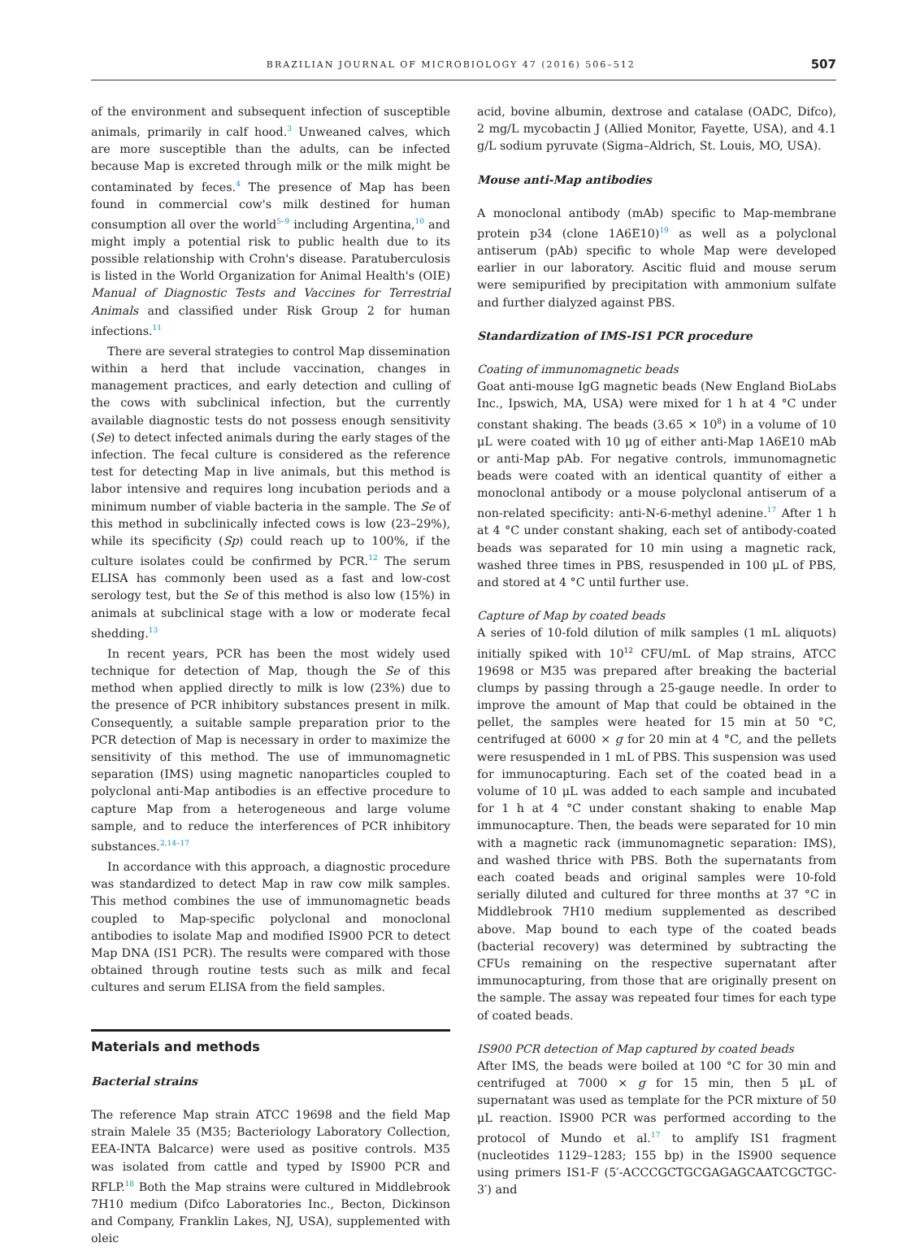BRAZILIAN JOURNAL OF MICROBIOLOGY 47 (2016) 506–512 507
of the environment and subsequent infection of susceptible animals, primarily in calf hood.<sup>3</sup> Unweaned calves, which are more susceptible than the adults, can be infected because Map is excreted through milk or the milk might be contaminated by feces.<sup>4</sup> The presence of Map has been found in commercial cow's milk destined for human consumption all over the world<sup>5–9</sup> including Argentina,<sup>10</sup> and might imply a potential risk to public health due to its possible relationship with Crohn's disease. Paratuberculosis is listed in the World Organization for Animal Health's (OIE) Manual of Diagnostic Tests and Vaccines for Terrestrial Animals and classified under Risk Group 2 for human infections.<sup>11</sup>
There are several strategies to control Map dissemination within a herd that include vaccination, changes in management practices, and early detection and culling of the cows with subclinical infection, but the currently available diagnostic tests do not possess enough sensitivity (Se) to detect infected animals during the early stages of the infection. The fecal culture is considered as the reference test for detecting Map in live animals, but this method is labor intensive and requires long incubation periods and a minimum number of viable bacteria in the sample. The Se of this method in subclinically infected cows is low (23–29%), while its specificity (Sp) could reach up to 100%, if the culture isolates could be confirmed by PCR.<sup>12</sup> The serum ELISA has commonly been used as a fast and low-cost serology test, but the Se of this method is also low (15%) in animals at subclinical stage with a low or moderate fecal shedding.<sup>13</sup>
In recent years, PCR has been the most widely used technique for detection of Map, though the Se of this method when applied directly to milk is low (23%) due to the presence of PCR inhibitory substances present in milk. Consequently, a suitable sample preparation prior to the PCR detection of Map is necessary in order to maximize the sensitivity of this method. The use of immunomagnetic separation (IMS) using magnetic nanoparticles coupled to polyclonal anti-Map antibodies is an effective procedure to capture Map from a heterogeneous and large volume sample, and to reduce the interferences of PCR inhibitory substances.<sup>2,14–17</sup>
In accordance with this approach, a diagnostic procedure was standardized to detect Map in raw cow milk samples. This method combines the use of immunomagnetic beads coupled to Map-specific polyclonal and monoclonal antibodies to isolate Map and modified IS900 PCR to detect Map DNA (IS1 PCR). The results were compared with those obtained through routine tests such as milk and fecal cultures and serum ELISA from the field samples.
Materials and methods
Bacterial strains
The reference Map strain ATCC 19698 and the field Map strain Malele 35 (M35; Bacteriology Laboratory Collection, EEA-INTA Balcarce) were used as positive controls. M35 was isolated from cattle and typed by IS900 PCR and RFLP.<sup>18</sup> Both the Map strains were cultured in Middlebrook 7H10 medium (Difco Laboratories Inc., Becton, Dickinson and Company, Franklin Lakes, NJ, USA), supplemented with oleic
acid, bovine albumin, dextrose and catalase (OADC, Difco), 2 mg/L mycobactin J (Allied Monitor, Fayette, USA), and 4.1 g/L sodium pyruvate (Sigma–Aldrich, St. Louis, MO, USA).
Mouse anti-Map antibodies
A monoclonal antibody (mAb) specific to Map-membrane protein p34 (clone 1A6E10)<sup>19</sup> as well as a polyclonal antiserum (pAb) specific to whole Map were developed earlier in our laboratory. Ascitic fluid and mouse serum were semipurified by precipitation with ammonium sulfate and further dialyzed against PBS.
Standardization of IMS-IS1 PCR procedure
Coating of immunomagnetic beads
Goat anti-mouse IgG magnetic beads (New England BioLabs Inc., Ipswich, MA, USA) were mixed for 1 h at 4 °C under constant shaking. The beads (3.65 × 10<sup>8</sup>) in a volume of 10 μL were coated with 10 μg of either anti-Map 1A6E10 mAb or anti-Map pAb. For negative controls, immunomagnetic beads were coated with an identical quantity of either a monoclonal antibody or a mouse polyclonal antiserum of a non-related specificity: anti-N-6-methyl adenine.<sup>17</sup> After 1 h at 4 °C under constant shaking, each set of antibody-coated beads was separated for 10 min using a magnetic rack, washed three times in PBS, resuspended in 100 μL of PBS, and stored at 4 °C until further use.
Capture of Map by coated beads
A series of 10-fold dilution of milk samples (1 mL aliquots) initially spiked with 10<sup>12</sup> CFU/mL of Map strains, ATCC 19698 or M35 was prepared after breaking the bacterial clumps by passing through a 25-gauge needle. In order to improve the amount of Map that could be obtained in the pellet, the samples were heated for 15 min at 50 °C, centrifuged at 6000 × g for 20 min at 4 °C, and the pellets were resuspended in 1 mL of PBS. This suspension was used for immunocapturing. Each set of the coated bead in a volume of 10 μL was added to each sample and incubated for 1 h at 4 °C under constant shaking to enable Map immunocapture. Then, the beads were separated for 10 min with a magnetic rack (immunomagnetic separation: IMS), and washed thrice with PBS. Both the supernatants from each coated beads and original samples were 10-fold serially diluted and cultured for three months at 37 °C in Middlebrook 7H10 medium supplemented as described above. Map bound to each type of the coated beads (bacterial recovery) was determined by subtracting the CFUs remaining on the respective supernatant after immunocapturing, from those that are originally present on the sample. The assay was repeated four times for each type of coated beads.
IS900 PCR detection of Map captured by coated beads
After IMS, the beads were boiled at 100 °C for 30 min and centrifuged at 7000 × g for 15 min, then 5 μL of supernatant was used as template for the PCR mixture of 50 μL reaction. IS900 PCR was performed according to the protocol of Mundo et al.<sup>17</sup> to amplify IS1 fragment (nucleotides 1129–1283; 155 bp) in the IS900 sequence using primers IS1-F (5′-ACCCGCTGCGAGAGCAATCGCTGC-3′) and